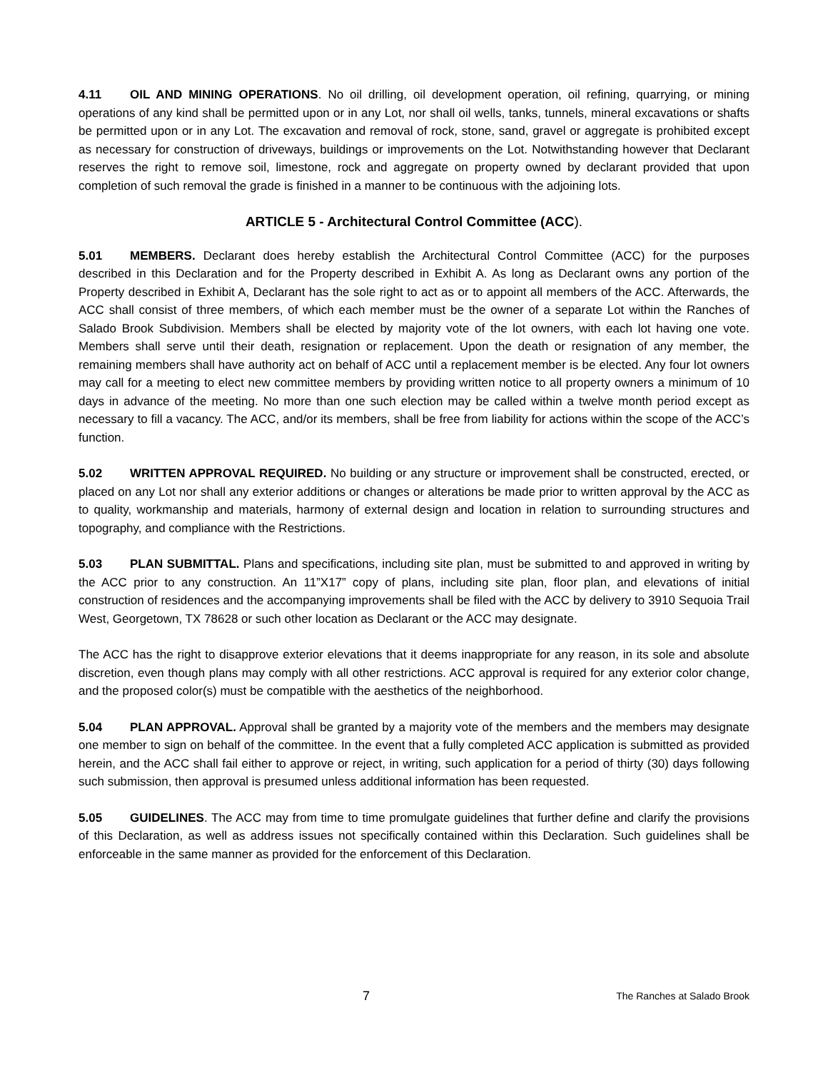4.11 OIL AND MINING OPERATIONS. No oil drilling, oil development operation, oil refining, quarrying, or mining operations of any kind shall be permitted upon or in any Lot, nor shall oil wells, tanks, tunnels, mineral excavations or shafts be permitted upon or in any Lot. The excavation and removal of rock, stone, sand, gravel or aggregate is prohibited except as necessary for construction of driveways, buildings or improvements on the Lot. Notwithstanding however that Declarant reserves the right to remove soil, limestone, rock and aggregate on property owned by declarant provided that upon completion of such removal the grade is finished in a manner to be continuous with the adjoining lots.
ARTICLE 5 - Architectural Control Committee (ACC).
5.01 MEMBERS. Declarant does hereby establish the Architectural Control Committee (ACC) for the purposes described in this Declaration and for the Property described in Exhibit A. As long as Declarant owns any portion of the Property described in Exhibit A, Declarant has the sole right to act as or to appoint all members of the ACC. Afterwards, the ACC shall consist of three members, of which each member must be the owner of a separate Lot within the Ranches of Salado Brook Subdivision. Members shall be elected by majority vote of the lot owners, with each lot having one vote. Members shall serve until their death, resignation or replacement. Upon the death or resignation of any member, the remaining members shall have authority act on behalf of ACC until a replacement member is be elected. Any four lot owners may call for a meeting to elect new committee members by providing written notice to all property owners a minimum of 10 days in advance of the meeting. No more than one such election may be called within a twelve month period except as necessary to fill a vacancy. The ACC, and/or its members, shall be free from liability for actions within the scope of the ACC’s function.
5.02 WRITTEN APPROVAL REQUIRED. No building or any structure or improvement shall be constructed, erected, or placed on any Lot nor shall any exterior additions or changes or alterations be made prior to written approval by the ACC as to quality, workmanship and materials, harmony of external design and location in relation to surrounding structures and topography, and compliance with the Restrictions.
5.03 PLAN SUBMITTAL. Plans and specifications, including site plan, must be submitted to and approved in writing by the ACC prior to any construction. An 11”X17” copy of plans, including site plan, floor plan, and elevations of initial construction of residences and the accompanying improvements shall be filed with the ACC by delivery to 3910 Sequoia Trail West, Georgetown, TX 78628 or such other location as Declarant or the ACC may designate.
The ACC has the right to disapprove exterior elevations that it deems inappropriate for any reason, in its sole and absolute discretion, even though plans may comply with all other restrictions. ACC approval is required for any exterior color change, and the proposed color(s) must be compatible with the aesthetics of the neighborhood.
5.04 PLAN APPROVAL. Approval shall be granted by a majority vote of the members and the members may designate one member to sign on behalf of the committee. In the event that a fully completed ACC application is submitted as provided herein, and the ACC shall fail either to approve or reject, in writing, such application for a period of thirty (30) days following such submission, then approval is presumed unless additional information has been requested.
5.05 GUIDELINES. The ACC may from time to time promulgate guidelines that further define and clarify the provisions of this Declaration, as well as address issues not specifically contained within this Declaration. Such guidelines shall be enforceable in the same manner as provided for the enforcement of this Declaration.
7 The Ranches at Salado Brook